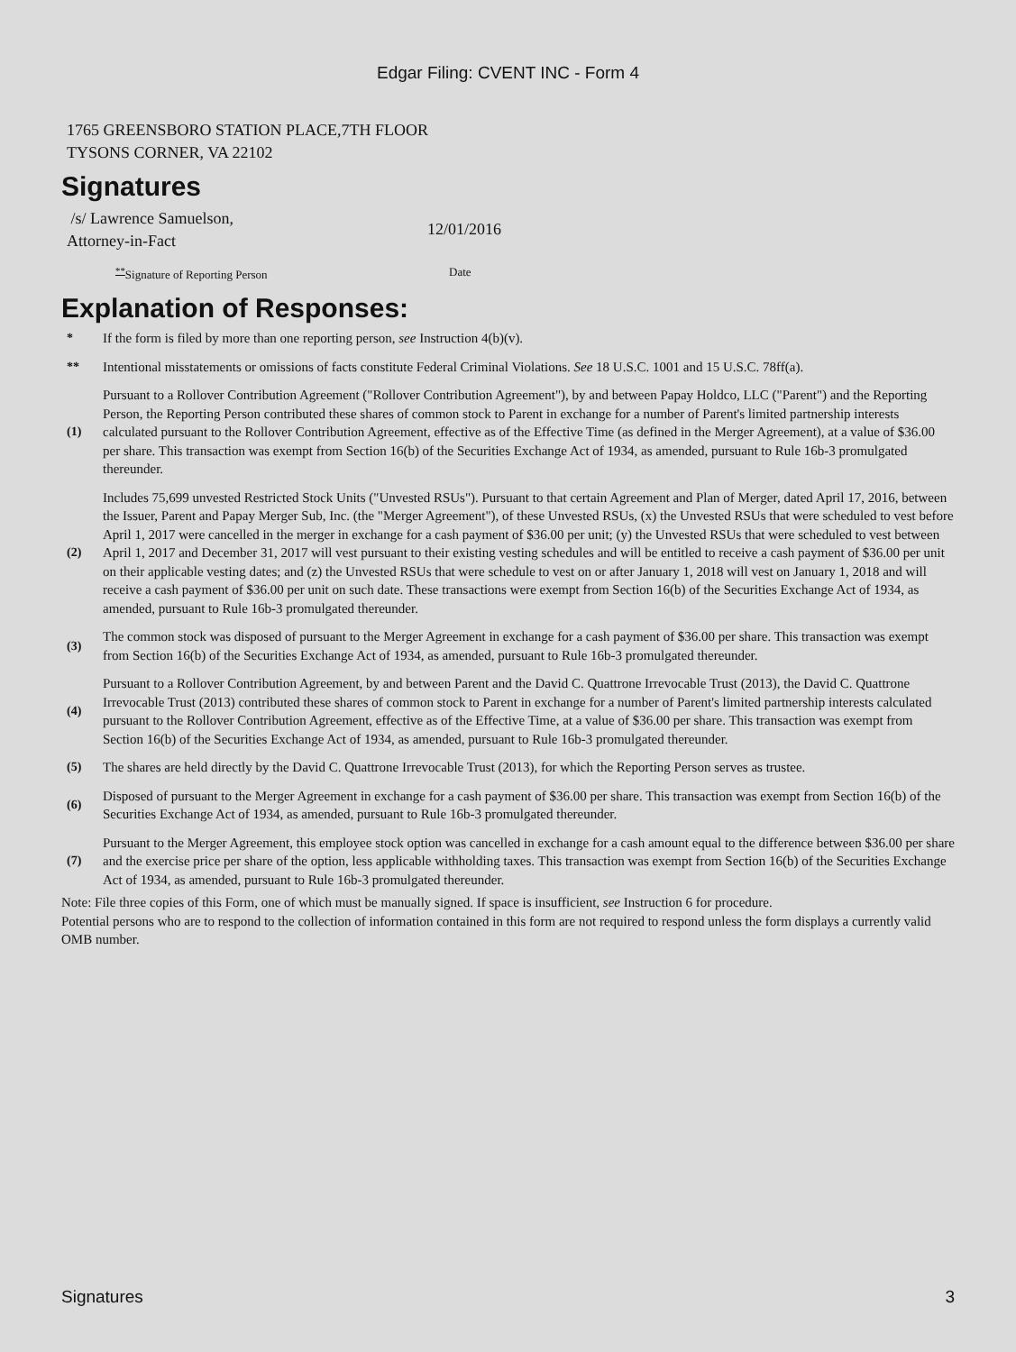Edgar Filing: CVENT INC - Form 4
1765 GREENSBORO STATION PLACE,7TH FLOOR
TYSONS CORNER, VA 22102
Signatures
/s/ Lawrence Samuelson,
Attorney-in-Fact
12/01/2016
<sup>**</sup> Signature of Reporting Person Date
Explanation of Responses:
| * | If the form is filed by more than one reporting person, see Instruction 4(b)(v). |
| ** | Intentional misstatements or omissions of facts constitute Federal Criminal Violations. See 18 U.S.C. 1001 and 15 U.S.C. 78ff(a). |
| (1) | Pursuant to a Rollover Contribution Agreement ("Rollover Contribution Agreement"), by and between Papay Holdco, LLC ("Parent") and the Reporting Person, the Reporting Person contributed these shares of common stock to Parent in exchange for a number of Parent's limited partnership interests calculated pursuant to the Rollover Contribution Agreement, effective as of the Effective Time (as defined in the Merger Agreement), at a value of $36.00 per share. This transaction was exempt from Section 16(b) of the Securities Exchange Act of 1934, as amended, pursuant to Rule 16b-3 promulgated thereunder. |
| (2) | Includes 75,699 unvested Restricted Stock Units ("Unvested RSUs"). Pursuant to that certain Agreement and Plan of Merger, dated April 17, 2016, between the Issuer, Parent and Papay Merger Sub, Inc. (the "Merger Agreement"), of these Unvested RSUs, (x) the Unvested RSUs that were scheduled to vest before April 1, 2017 were cancelled in the merger in exchange for a cash payment of $36.00 per unit; (y) the Unvested RSUs that were scheduled to vest between April 1, 2017 and December 31, 2017 will vest pursuant to their existing vesting schedules and will be entitled to receive a cash payment of $36.00 per unit on their applicable vesting dates; and (z) the Unvested RSUs that were schedule to vest on or after January 1, 2018 will vest on January 1, 2018 and will receive a cash payment of $36.00 per unit on such date. These transactions were exempt from Section 16(b) of the Securities Exchange Act of 1934, as amended, pursuant to Rule 16b-3 promulgated thereunder. |
| (3) | The common stock was disposed of pursuant to the Merger Agreement in exchange for a cash payment of $36.00 per share. This transaction was exempt from Section 16(b) of the Securities Exchange Act of 1934, as amended, pursuant to Rule 16b-3 promulgated thereunder. |
| (4) | Pursuant to a Rollover Contribution Agreement, by and between Parent and the David C. Quattrone Irrevocable Trust (2013), the David C. Quattrone Irrevocable Trust (2013) contributed these shares of common stock to Parent in exchange for a number of Parent's limited partnership interests calculated pursuant to the Rollover Contribution Agreement, effective as of the Effective Time, at a value of $36.00 per share. This transaction was exempt from Section 16(b) of the Securities Exchange Act of 1934, as amended, pursuant to Rule 16b-3 promulgated thereunder. |
| (5) | The shares are held directly by the David C. Quattrone Irrevocable Trust (2013), for which the Reporting Person serves as trustee. |
| (6) | Disposed of pursuant to the Merger Agreement in exchange for a cash payment of $36.00 per share. This transaction was exempt from Section 16(b) of the Securities Exchange Act of 1934, as amended, pursuant to Rule 16b-3 promulgated thereunder. |
| (7) | Pursuant to the Merger Agreement, this employee stock option was cancelled in exchange for a cash amount equal to the difference between $36.00 per share and the exercise price per share of the option, less applicable withholding taxes. This transaction was exempt from Section 16(b) of the Securities Exchange Act of 1934, as amended, pursuant to Rule 16b-3 promulgated thereunder. |
Note: File three copies of this Form, one of which must be manually signed. If space is insufficient, see Instruction 6 for procedure.
Potential persons who are to respond to the collection of information contained in this form are not required to respond unless the form displays a currently valid OMB number.
Signatures 3